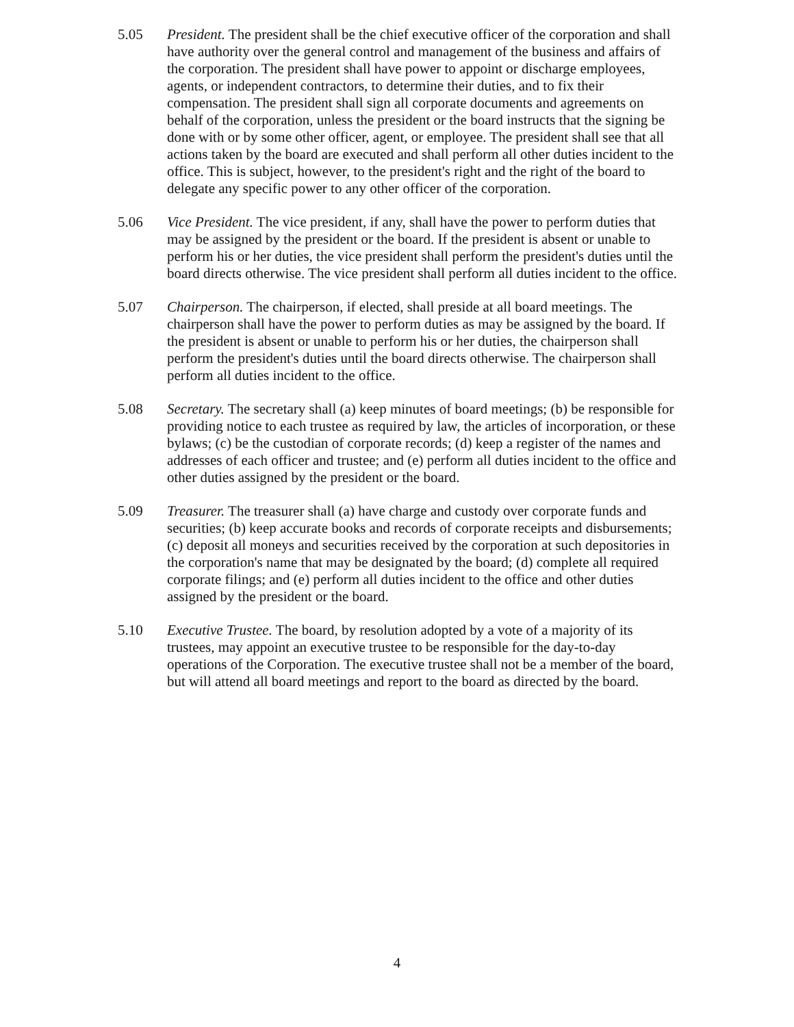5.05 President. The president shall be the chief executive officer of the corporation and shall have authority over the general control and management of the business and affairs of the corporation. The president shall have power to appoint or discharge employees, agents, or independent contractors, to determine their duties, and to fix their compensation. The president shall sign all corporate documents and agreements on behalf of the corporation, unless the president or the board instructs that the signing be done with or by some other officer, agent, or employee. The president shall see that all actions taken by the board are executed and shall perform all other duties incident to the office. This is subject, however, to the president's right and the right of the board to delegate any specific power to any other officer of the corporation.
5.06 Vice President. The vice president, if any, shall have the power to perform duties that may be assigned by the president or the board. If the president is absent or unable to perform his or her duties, the vice president shall perform the president's duties until the board directs otherwise. The vice president shall perform all duties incident to the office.
5.07 Chairperson. The chairperson, if elected, shall preside at all board meetings. The chairperson shall have the power to perform duties as may be assigned by the board. If the president is absent or unable to perform his or her duties, the chairperson shall perform the president's duties until the board directs otherwise. The chairperson shall perform all duties incident to the office.
5.08 Secretary. The secretary shall (a) keep minutes of board meetings; (b) be responsible for providing notice to each trustee as required by law, the articles of incorporation, or these bylaws; (c) be the custodian of corporate records; (d) keep a register of the names and addresses of each officer and trustee; and (e) perform all duties incident to the office and other duties assigned by the president or the board.
5.09 Treasurer. The treasurer shall (a) have charge and custody over corporate funds and securities; (b) keep accurate books and records of corporate receipts and disbursements; (c) deposit all moneys and securities received by the corporation at such depositories in the corporation's name that may be designated by the board; (d) complete all required corporate filings; and (e) perform all duties incident to the office and other duties assigned by the president or the board.
5.10 Executive Trustee. The board, by resolution adopted by a vote of a majority of its trustees, may appoint an executive trustee to be responsible for the day-to-day operations of the Corporation. The executive trustee shall not be a member of the board, but will attend all board meetings and report to the board as directed by the board.
4